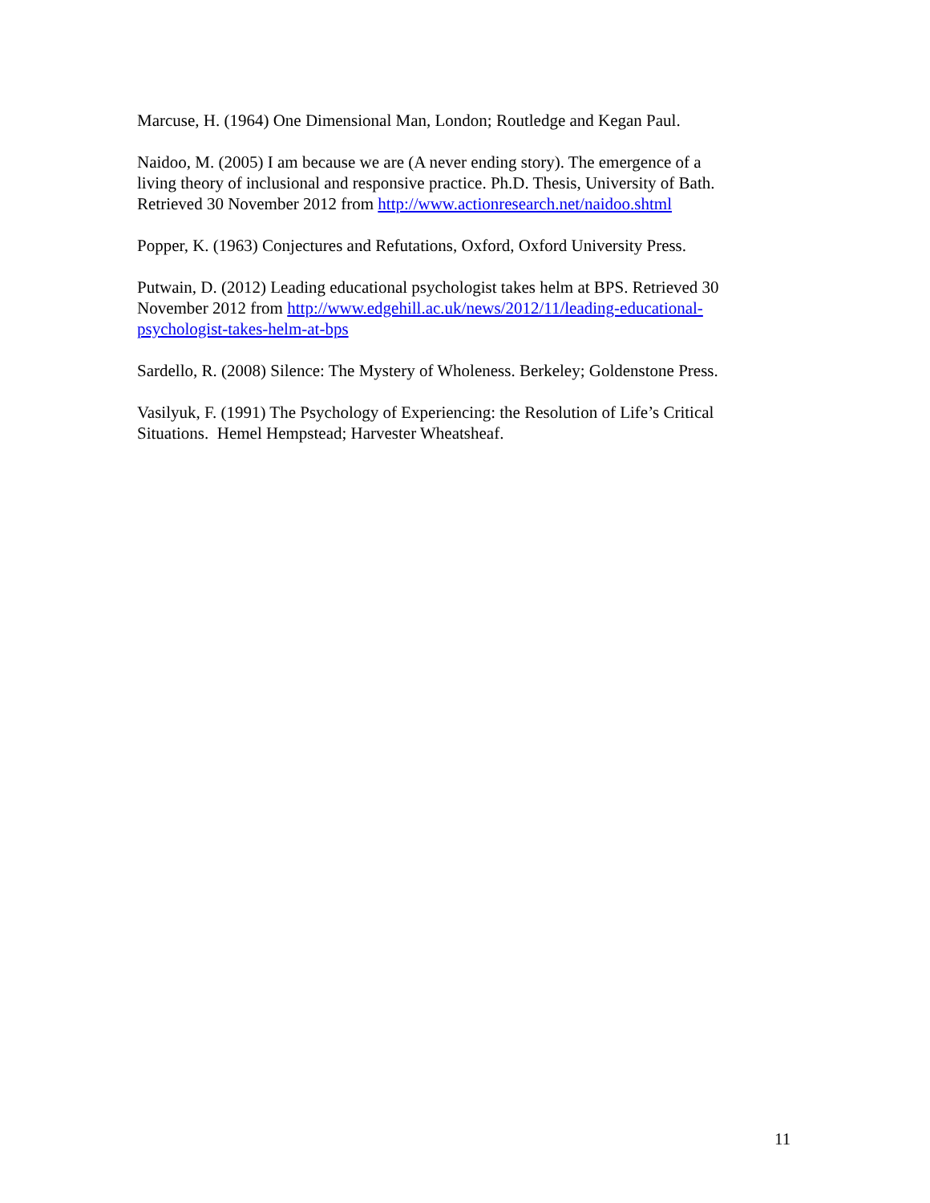Marcuse, H. (1964) One Dimensional Man, London; Routledge and Kegan Paul.
Naidoo, M. (2005) I am because we are (A never ending story). The emergence of a
living theory of inclusional and responsive practice. Ph.D. Thesis, University of Bath.
Retrieved 30 November 2012 from http://www.actionresearch.net/naidoo.shtml
Popper, K. (1963) Conjectures and Refutations, Oxford, Oxford University Press.
Putwain, D. (2012) Leading educational psychologist takes helm at BPS. Retrieved 30
November 2012 from http://www.edgehill.ac.uk/news/2012/11/leading-educational-
psychologist-takes-helm-at-bps
Sardello, R. (2008) Silence: The Mystery of Wholeness. Berkeley; Goldenstone Press.
Vasilyuk, F. (1991) The Psychology of Experiencing: the Resolution of Life’s Critical
Situations. Hemel Hempstead; Harvester Wheatsheaf.
11